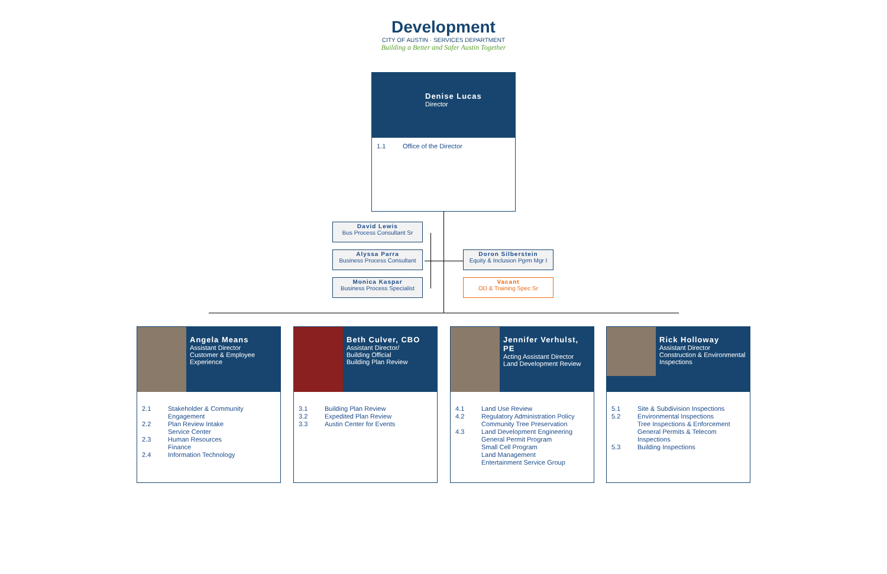Development
CITY OF AUSTIN · SERVICES DEPARTMENT
Building a Better and Safer Austin Together
Denise Lucas
Director
1.1 Office of the Director
David Lewis
Bus Process Consultant Sr
Alyssa Parra
Business Process Consultant
Monica Kaspar
Business Process Specialist
Doron Silberstein
Equity & Inclusion Pgrm Mgr I
Vacant
OD & Training Spec Sr
Angela Means
Assistant Director
Customer & Employee Experience
2.1 Stakeholder & Community Engagement
2.2 Plan Review Intake
Service Center
2.3 Human Resources
Finance
2.4 Information Technology
Beth Culver, CBO
Assistant Director/
Building Official
Building Plan Review
3.1 Building Plan Review
3.2 Expedited Plan Review
3.3 Austin Center for Events
Jennifer Verhulst, PE
Acting Assistant Director
Land Development Review
4.1 Land Use Review
4.2 Regulatory Administration Policy
Community Tree Preservation
4.3 Land Development Engineering
General Permit Program
Small Cell Program
Land Management
Entertainment Service Group
Rick Holloway
Assistant Director
Construction & Environmental Inspections
5.1 Site & Subdivision Inspections
5.2 Environmental Inspections
Tree Inspections & Enforcement
General Permits & Telecom Inspections
5.3 Building Inspections